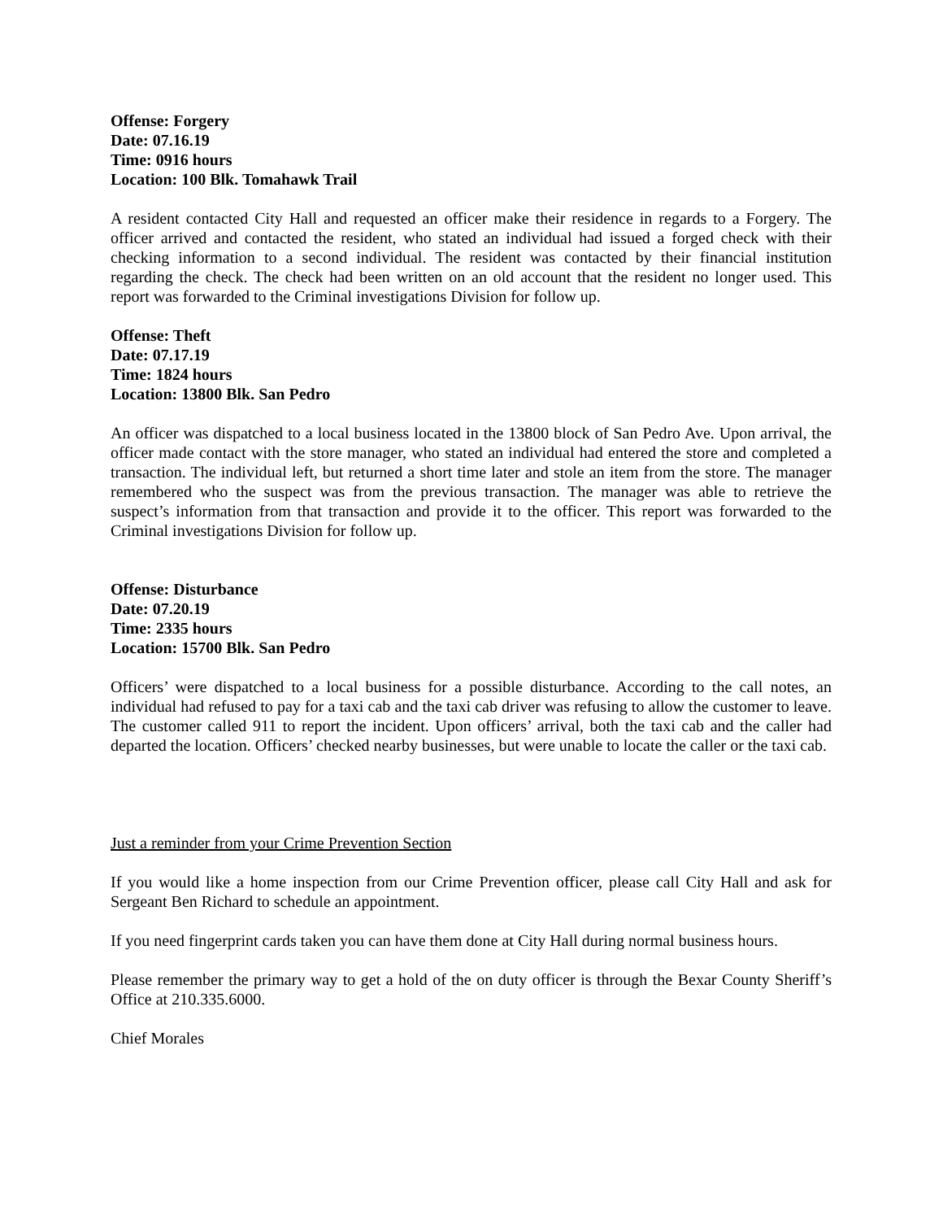Offense: Forgery
Date: 07.16.19
Time: 0916 hours
Location: 100 Blk. Tomahawk Trail
A resident contacted City Hall and requested an officer make their residence in regards to a Forgery. The officer arrived and contacted the resident, who stated an individual had issued a forged check with their checking information to a second individual. The resident was contacted by their financial institution regarding the check. The check had been written on an old account that the resident no longer used. This report was forwarded to the Criminal investigations Division for follow up.
Offense: Theft
Date: 07.17.19
Time: 1824 hours
Location: 13800 Blk. San Pedro
An officer was dispatched to a local business located in the 13800 block of San Pedro Ave. Upon arrival, the officer made contact with the store manager, who stated an individual had entered the store and completed a transaction. The individual left, but returned a short time later and stole an item from the store. The manager remembered who the suspect was from the previous transaction. The manager was able to retrieve the suspect’s information from that transaction and provide it to the officer. This report was forwarded to the Criminal investigations Division for follow up.
Offense: Disturbance
Date: 07.20.19
Time: 2335 hours
Location: 15700 Blk. San Pedro
Officers’ were dispatched to a local business for a possible disturbance. According to the call notes, an individual had refused to pay for a taxi cab and the taxi cab driver was refusing to allow the customer to leave. The customer called 911 to report the incident. Upon officers’ arrival, both the taxi cab and the caller had departed the location. Officers’ checked nearby businesses, but were unable to locate the caller or the taxi cab.
Just a reminder from your Crime Prevention Section
If you would like a home inspection from our Crime Prevention officer, please call City Hall and ask for Sergeant Ben Richard to schedule an appointment.
If you need fingerprint cards taken you can have them done at City Hall during normal business hours.
Please remember the primary way to get a hold of the on duty officer is through the Bexar County Sheriff’s Office at 210.335.6000.
Chief Morales